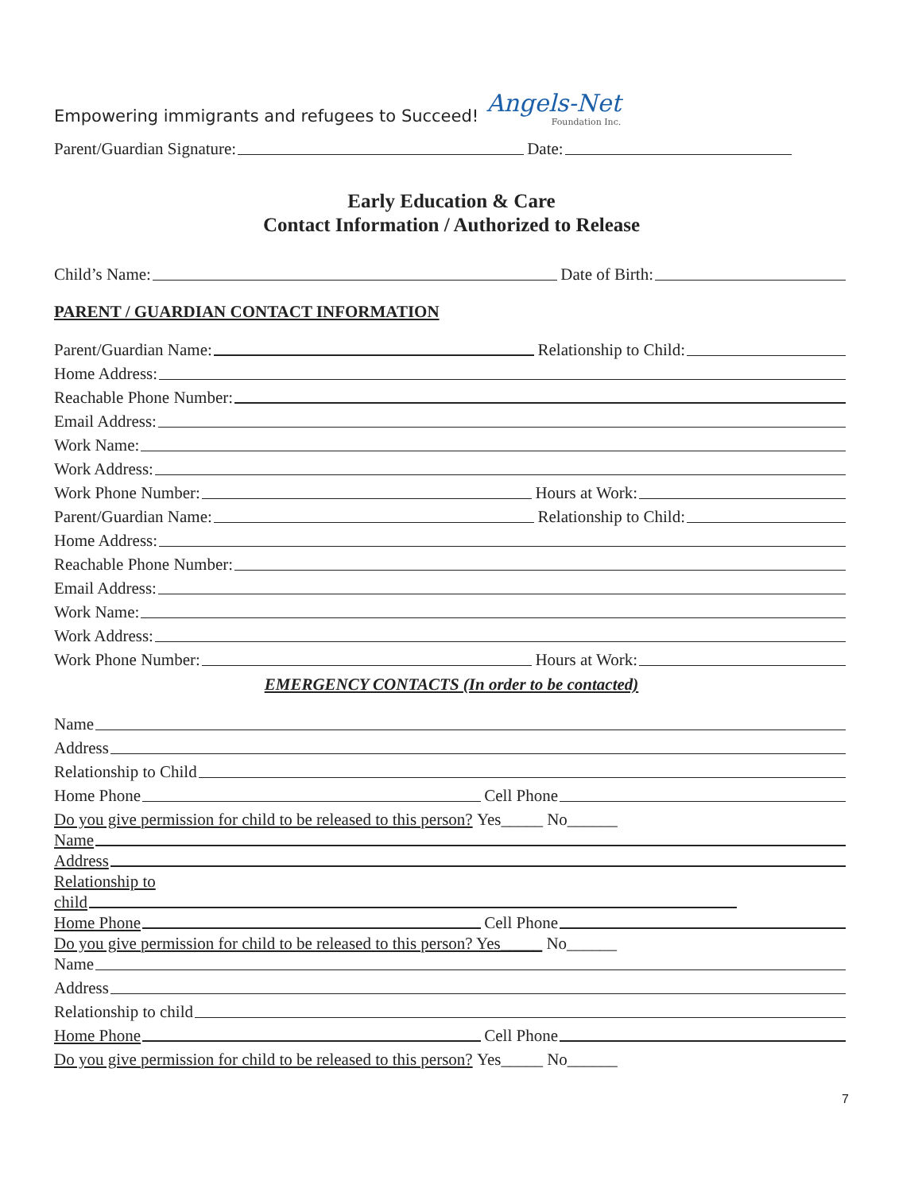Empowering immigrants and refugees to Succeed!
Angels-Net
Foundation Inc.
Parent/Guardian Signature: Date:
Early Education & Care
Contact Information / Authorized to Release
Child’s Name: Date of Birth:
PARENT / GUARDIAN CONTACT INFORMATION
Parent/Guardian Name: Relationship to Child:
Home Address:
Reachable Phone Number:
Email Address:
Work Name:
Work Address:
Work Phone Number: Hours at Work:
Parent/Guardian Name: Relationship to Child:
Home Address:
Reachable Phone Number:
Email Address:
Work Name:
Work Address:
Work Phone Number: Hours at Work:
EMERGENCY CONTACTS (In order to be contacted)
Name
Address
Relationship to Child
Home Phone Cell Phone
Do you give permission for child to be released to this person? Yes_____ No______
Name
Address
Relationship to
child
Home Phone Cell Phone
Do you give permission for child to be released to this person? Yes_____ No______
Name
Address
Relationship to child
Home Phone Cell Phone
Do you give permission for child to be released to this person? Yes_____ No______
7